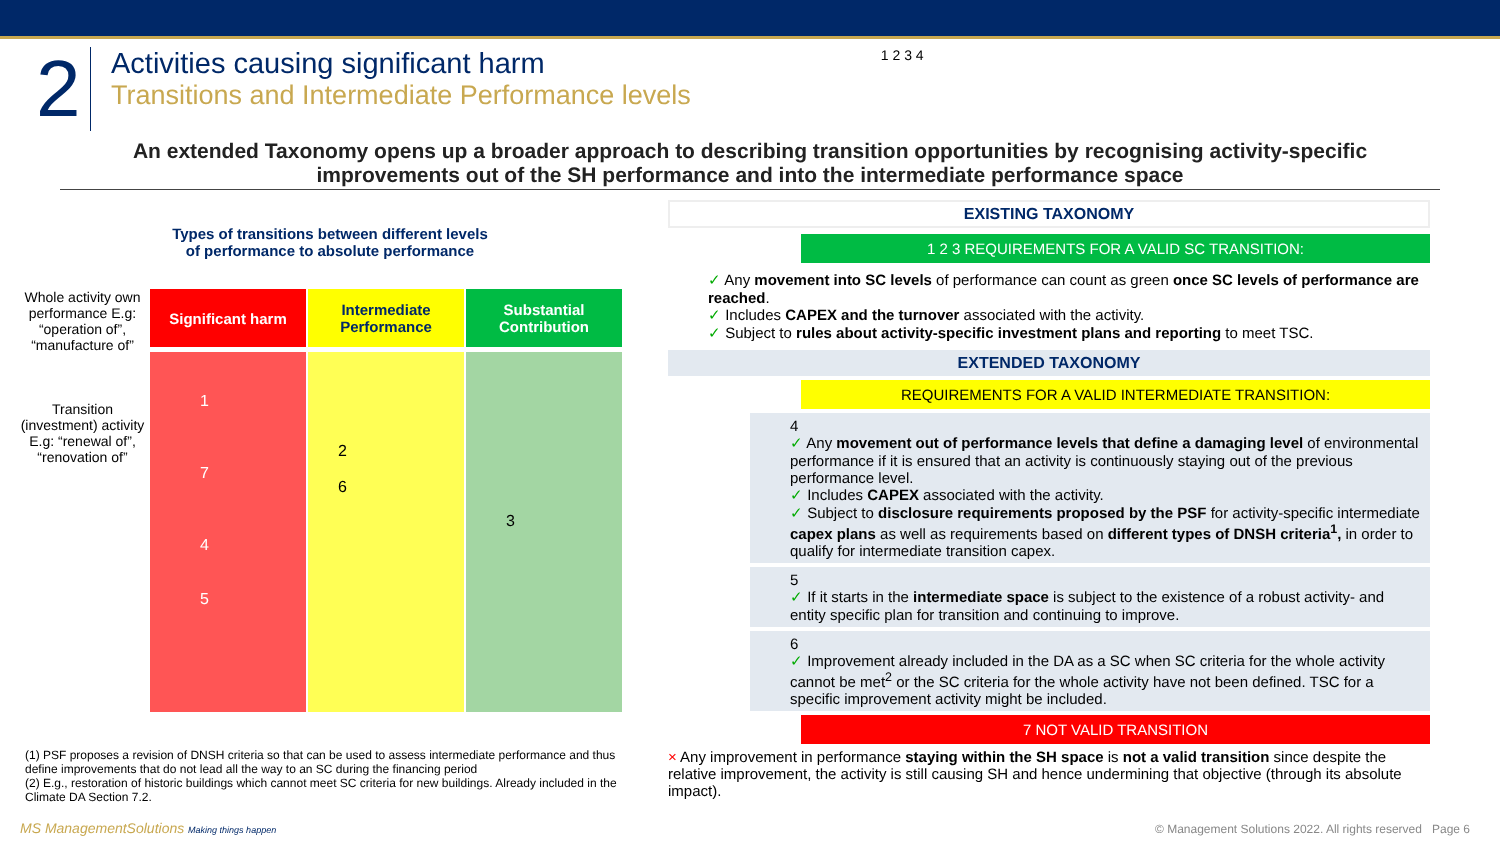2
Activities causing significant harm
Transitions and Intermediate Performance levels
1 2 3 4
An extended Taxonomy opens up a broader approach to describing transition opportunities by recognising activity-specific improvements out of the SH performance and into the intermediate performance space
Types of transitions between different levels
of performance to absolute performance
Whole activity own performance E.g: “operation of”, “manufacture of”
Transition (investment) activity E.g: “renewal of”, “renovation of”
Significant harm
1
7
4
5
Intermediate Performance
2
6
Substantial Contribution
3
EXISTING TAXONOMY
1 2 3 REQUIREMENTS FOR A VALID SC TRANSITION:
✓ Any movement into SC levels of performance can count as green once SC levels of performance are reached.
✓ Includes CAPEX and the turnover associated with the activity.
✓ Subject to rules about activity-specific investment plans and reporting to meet TSC.
EXTENDED TAXONOMY
REQUIREMENTS FOR A VALID INTERMEDIATE TRANSITION:
4
✓ Any movement out of performance levels that define a damaging level of environmental performance if it is ensured that an activity is continuously staying out of the previous performance level.
✓ Includes CAPEX associated with the activity.
✓ Subject to disclosure requirements proposed by the PSF for activity-specific intermediate capex plans as well as requirements based on different types of DNSH criteria<sup>1</sup>, in order to qualify for intermediate transition capex.
5
✓ If it starts in the intermediate space is subject to the existence of a robust activity- and entity specific plan for transition and continuing to improve.
6
✓ Improvement already included in the DA as a SC when SC criteria for the whole activity cannot be met<sup>2</sup> or the SC criteria for the whole activity have not been defined. TSC for a specific improvement activity might be included.
7 NOT VALID TRANSITION
× Any improvement in performance staying within the SH space is not a valid transition since despite the relative improvement, the activity is still causing SH and hence undermining that objective (through its absolute impact).
(1) PSF proposes a revision of DNSH criteria so that can be used to assess intermediate performance and thus define improvements that do not lead all the way to an SC during the financing period
(2) E.g., restoration of historic buildings which cannot meet SC criteria for new buildings. Already included in the Climate DA Section 7.2.
MS ManagementSolutions Making things happen
© Management Solutions 2022. All rights reserved Page 6